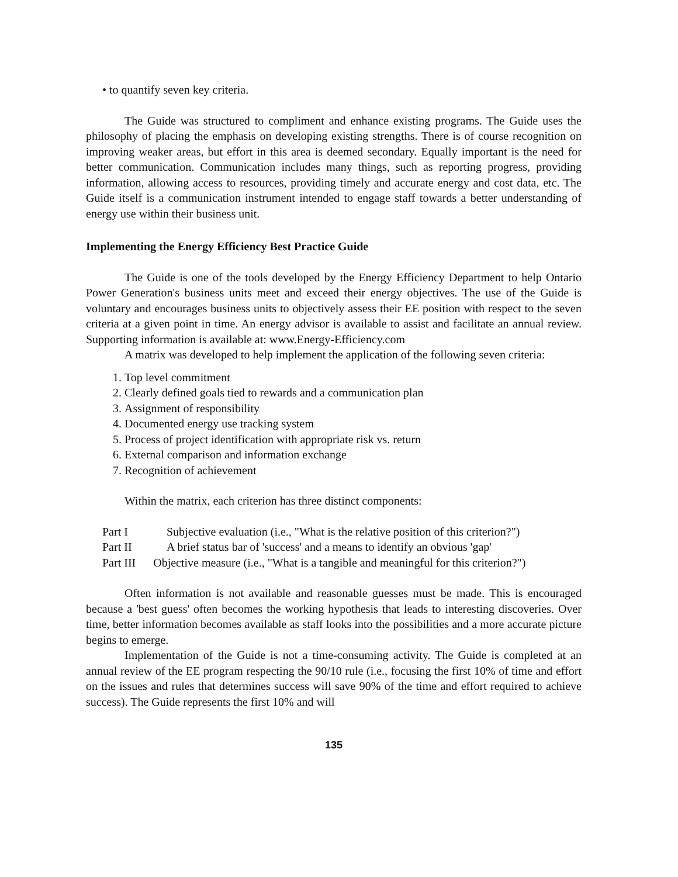• to quantify seven key criteria.
The Guide was structured to compliment and enhance existing programs. The Guide uses the philosophy of placing the emphasis on developing existing strengths. There is of course recognition on improving weaker areas, but effort in this area is deemed secondary. Equally important is the need for better communication. Communication includes many things, such as reporting progress, providing information, allowing access to resources, providing timely and accurate energy and cost data, etc. The Guide itself is a communication instrument intended to engage staff towards a better understanding of energy use within their business unit.
Implementing the Energy Efficiency Best Practice Guide
The Guide is one of the tools developed by the Energy Efficiency Department to help Ontario Power Generation's business units meet and exceed their energy objectives. The use of the Guide is voluntary and encourages business units to objectively assess their EE position with respect to the seven criteria at a given point in time. An energy advisor is available to assist and facilitate an annual review. Supporting information is available at: www.Energy-Efficiency.com
A matrix was developed to help implement the application of the following seven criteria:
1. Top level commitment
2. Clearly defined goals tied to rewards and a communication plan
3. Assignment of responsibility
4. Documented energy use tracking system
5. Process of project identification with appropriate risk vs. return
6. External comparison and information exchange
7. Recognition of achievement
Within the matrix, each criterion has three distinct components:
Part I Subjective evaluation (i.e., "What is the relative position of this criterion?")
Part II A brief status bar of 'success' and a means to identify an obvious 'gap'
Part III Objective measure (i.e., "What is a tangible and meaningful for this criterion?")
Often information is not available and reasonable guesses must be made. This is encouraged because a 'best guess' often becomes the working hypothesis that leads to interesting discoveries. Over time, better information becomes available as staff looks into the possibilities and a more accurate picture begins to emerge.
Implementation of the Guide is not a time-consuming activity. The Guide is completed at an annual review of the EE program respecting the 90/10 rule (i.e., focusing the first 10% of time and effort on the issues and rules that determines success will save 90% of the time and effort required to achieve success). The Guide represents the first 10% and will
135